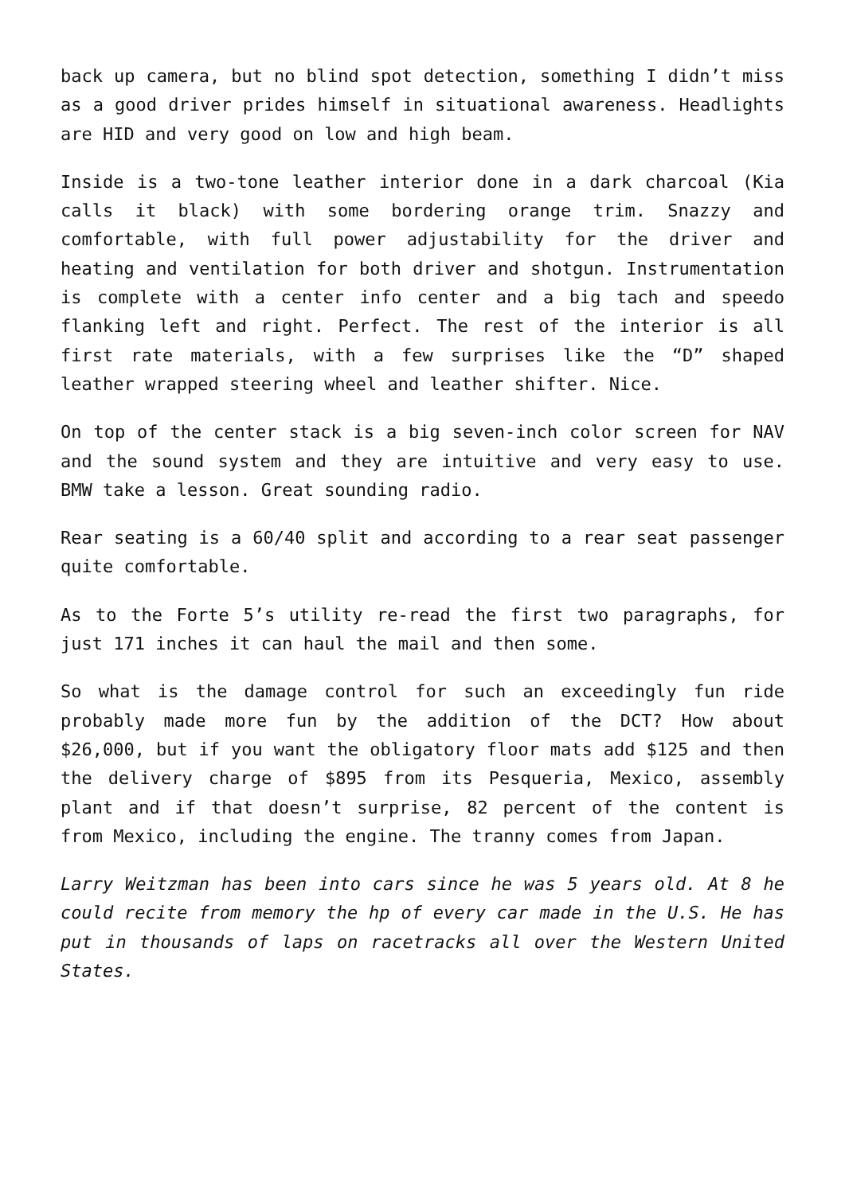back up camera, but no blind spot detection, something I didn’t miss as a good driver prides himself in situational awareness. Headlights are HID and very good on low and high beam.
Inside is a two-tone leather interior done in a dark charcoal (Kia calls it black) with some bordering orange trim. Snazzy and comfortable, with full power adjustability for the driver and heating and ventilation for both driver and shotgun. Instrumentation is complete with a center info center and a big tach and speedo flanking left and right. Perfect. The rest of the interior is all first rate materials, with a few surprises like the “D” shaped leather wrapped steering wheel and leather shifter. Nice.
On top of the center stack is a big seven-inch color screen for NAV and the sound system and they are intuitive and very easy to use. BMW take a lesson. Great sounding radio.
Rear seating is a 60/40 split and according to a rear seat passenger quite comfortable.
As to the Forte 5’s utility re-read the first two paragraphs, for just 171 inches it can haul the mail and then some.
So what is the damage control for such an exceedingly fun ride probably made more fun by the addition of the DCT? How about $26,000, but if you want the obligatory floor mats add $125 and then the delivery charge of $895 from its Pesqueria, Mexico, assembly plant and if that doesn’t surprise, 82 percent of the content is from Mexico, including the engine. The tranny comes from Japan.
Larry Weitzman has been into cars since he was 5 years old. At 8 he could recite from memory the hp of every car made in the U.S. He has put in thousands of laps on racetracks all over the Western United States.